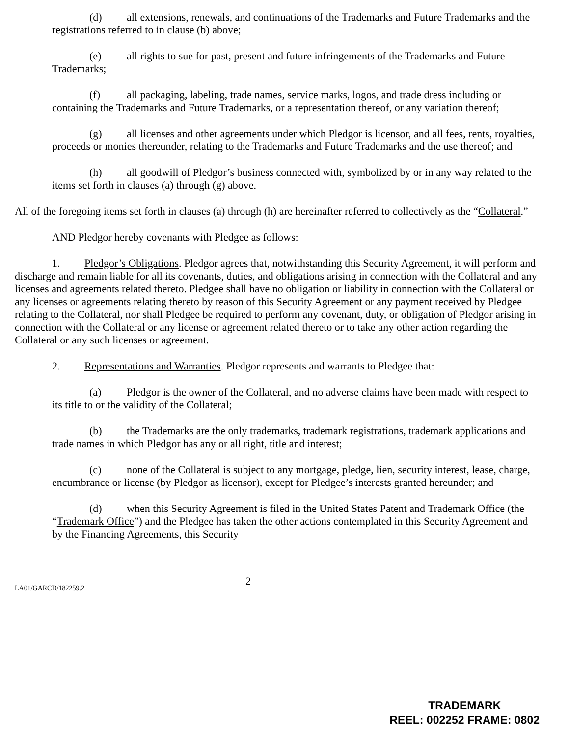(d) all extensions, renewals, and continuations of the Trademarks and Future Trademarks and the registrations referred to in clause (b) above;
(e) all rights to sue for past, present and future infringements of the Trademarks and Future Trademarks;
(f) all packaging, labeling, trade names, service marks, logos, and trade dress including or containing the Trademarks and Future Trademarks, or a representation thereof, or any variation thereof;
(g) all licenses and other agreements under which Pledgor is licensor, and all fees, rents, royalties, proceeds or monies thereunder, relating to the Trademarks and Future Trademarks and the use thereof; and
(h) all goodwill of Pledgor’s business connected with, symbolized by or in any way related to the items set forth in clauses (a) through (g) above.
All of the foregoing items set forth in clauses (a) through (h) are hereinafter referred to collectively as the “Collateral.”
AND Pledgor hereby covenants with Pledgee as follows:
1. Pledgor’s Obligations. Pledgor agrees that, notwithstanding this Security Agreement, it will perform and discharge and remain liable for all its covenants, duties, and obligations arising in connection with the Collateral and any licenses and agreements related thereto. Pledgee shall have no obligation or liability in connection with the Collateral or any licenses or agreements relating thereto by reason of this Security Agreement or any payment received by Pledgee relating to the Collateral, nor shall Pledgee be required to perform any covenant, duty, or obligation of Pledgor arising in connection with the Collateral or any license or agreement related thereto or to take any other action regarding the Collateral or any such licenses or agreement.
2. Representations and Warranties. Pledgor represents and warrants to Pledgee that:
(a) Pledgor is the owner of the Collateral, and no adverse claims have been made with respect to its title to or the validity of the Collateral;
(b) the Trademarks are the only trademarks, trademark registrations, trademark applications and trade names in which Pledgor has any or all right, title and interest;
(c) none of the Collateral is subject to any mortgage, pledge, lien, security interest, lease, charge, encumbrance or license (by Pledgor as licensor), except for Pledgee’s interests granted hereunder; and
(d) when this Security Agreement is filed in the United States Patent and Trademark Office (the “Trademark Office”) and the Pledgee has taken the other actions contemplated in this Security Agreement and by the Financing Agreements, this Security
LA01/GARCD/182259.2
2
TRADEMARK
REEL: 002252 FRAME: 0802